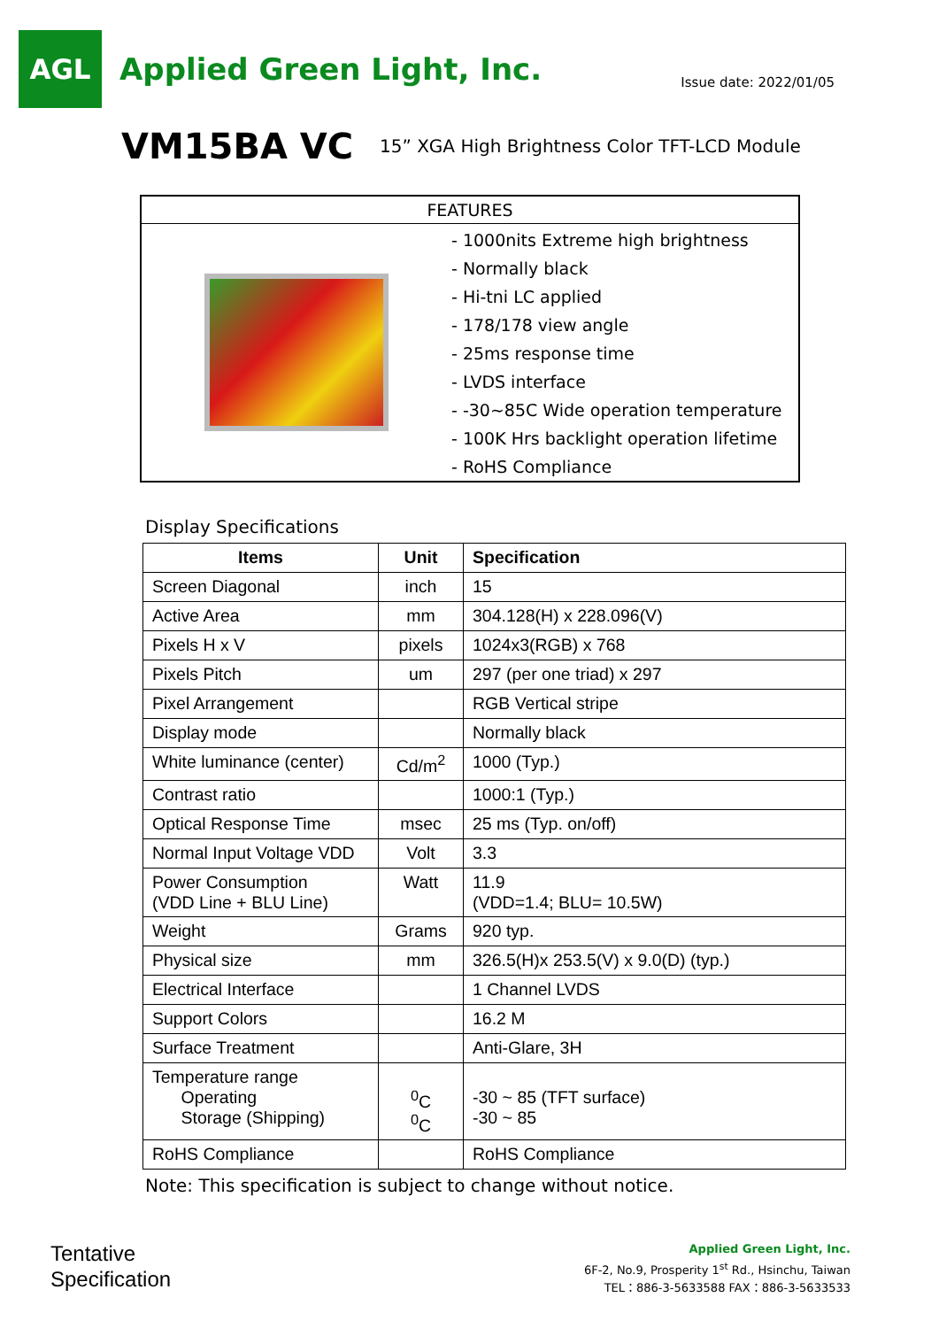AGL
Applied Green Light, Inc.
Issue date: 2022/01/05
VM15BA VC 15” XGA High Brightness Color TFT-LCD Module
FEATURES
- 1000nits Extreme high brightness
- Normally black
- Hi-tni LC applied
- 178/178 view angle
- 25ms response time
- LVDS interface
- -30~85C Wide operation temperature
- 100K Hrs backlight operation lifetime
- RoHS Compliance
Display Specifications
| Items | Unit | Specification |
| --- | --- | --- |
| Screen Diagonal | inch | 15 |
| Active Area | mm | 304.128(H) x 228.096(V) |
| Pixels H x V | pixels | 1024x3(RGB) x 768 |
| Pixels Pitch | um | 297 (per one triad) x 297 |
| Pixel Arrangement | | RGB Vertical stripe |
| Display mode | | Normally black |
| White luminance (center) | Cd/m<sup>2</sup> | 1000 (Typ.) |
| Contrast ratio | | 1000:1 (Typ.) |
| Optical Response Time | msec | 25 ms (Typ. on/off) |
| Normal Input Voltage VDD | Volt | 3.3 |
| Power Consumption (VDD Line + BLU Line) | Watt | 11.9 (VDD=1.4; BLU= 10.5W) |
| Weight | Grams | 920 typ. |
| Physical size | mm | 326.5(H)x 253.5(V) x 9.0(D) (typ.) |
| Electrical Interface | | 1 Channel LVDS |
| Support Colors | | 16.2 M |
| Surface Treatment | | Anti-Glare, 3H |
| Temperature range Operating Storage (Shipping) | <sup>0</sup> C <sup>0</sup> C | -30 ~ 85 (TFT surface) -30 ~ 85 |
| RoHS Compliance | | RoHS Compliance |
Note: This specification is subject to change without notice.
Tentative
Specification
Applied Green Light, Inc.
6F-2, No.9, Prosperity 1<sup>st</sup> Rd., Hsinchu, Taiwan
TEL：886-3-5633588 FAX：886-3-5633533